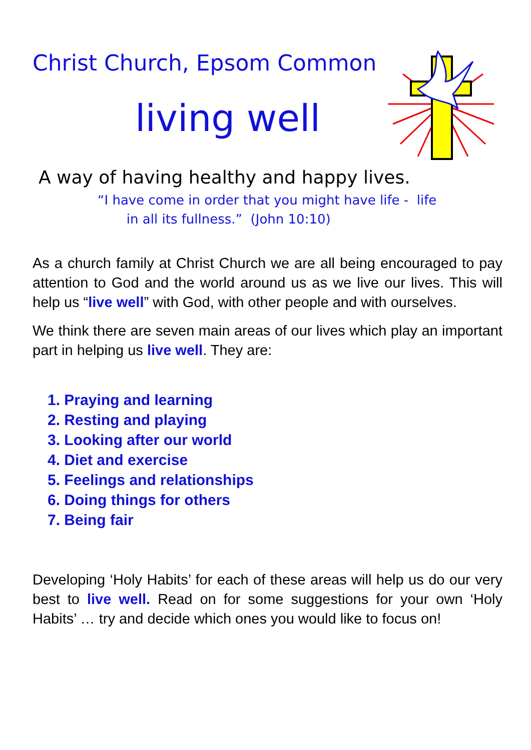Christ Church, Epsom Common
living well
A way of having healthy and happy lives.
“I have come in order that you might have life - life
in all its fullness.” (John 10:10)
As a church family at Christ Church we are all being encouraged to pay attention to God and the world around us as we live our lives. This will help us “live well” with God, with other people and with ourselves.
We think there are seven main areas of our lives which play an important part in helping us live well. They are:
1. Praying and learning
2. Resting and playing
3. Looking after our world
4. Diet and exercise
5. Feelings and relationships
6. Doing things for others
7. Being fair
Developing ‘Holy Habits’ for each of these areas will help us do our very best to live well. Read on for some suggestions for your own ‘Holy Habits’ … try and decide which ones you would like to focus on!